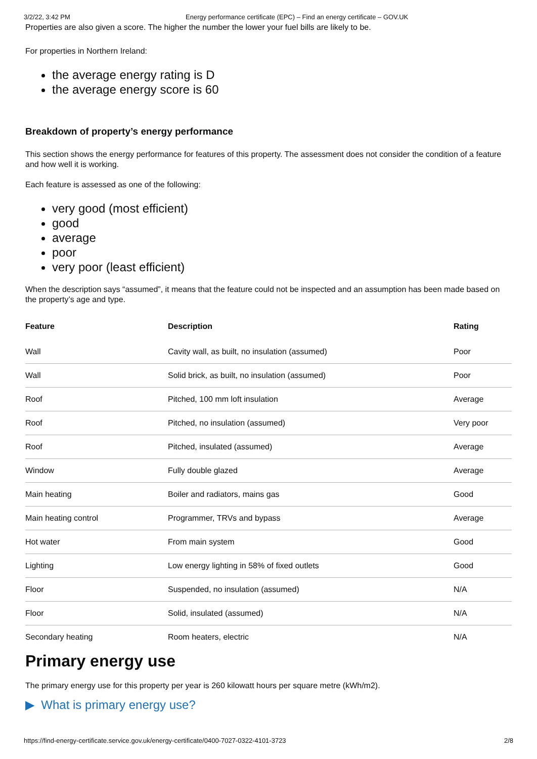3/2/22, 3:42 PM Energy performance certificate (EPC) – Find an energy certificate – GOV.UK
Properties are also given a score. The higher the number the lower your fuel bills are likely to be.
For properties in Northern Ireland:
the average energy rating is D
the average energy score is 60
Breakdown of property’s energy performance
This section shows the energy performance for features of this property. The assessment does not consider the condition of a feature and how well it is working.
Each feature is assessed as one of the following:
very good (most efficient)
good
average
poor
very poor (least efficient)
When the description says “assumed”, it means that the feature could not be inspected and an assumption has been made based on the property’s age and type.
| Feature | Description | Rating |
| --- | --- | --- |
| Wall | Cavity wall, as built, no insulation (assumed) | Poor |
| Wall | Solid brick, as built, no insulation (assumed) | Poor |
| Roof | Pitched, 100 mm loft insulation | Average |
| Roof | Pitched, no insulation (assumed) | Very poor |
| Roof | Pitched, insulated (assumed) | Average |
| Window | Fully double glazed | Average |
| Main heating | Boiler and radiators, mains gas | Good |
| Main heating control | Programmer, TRVs and bypass | Average |
| Hot water | From main system | Good |
| Lighting | Low energy lighting in 58% of fixed outlets | Good |
| Floor | Suspended, no insulation (assumed) | N/A |
| Floor | Solid, insulated (assumed) | N/A |
| Secondary heating | Room heaters, electric | N/A |
Primary energy use
The primary energy use for this property per year is 260 kilowatt hours per square metre (kWh/m2).
▶ What is primary energy use?
https://find-energy-certificate.service.gov.uk/energy-certificate/0400-7027-0322-4101-3723 2/8